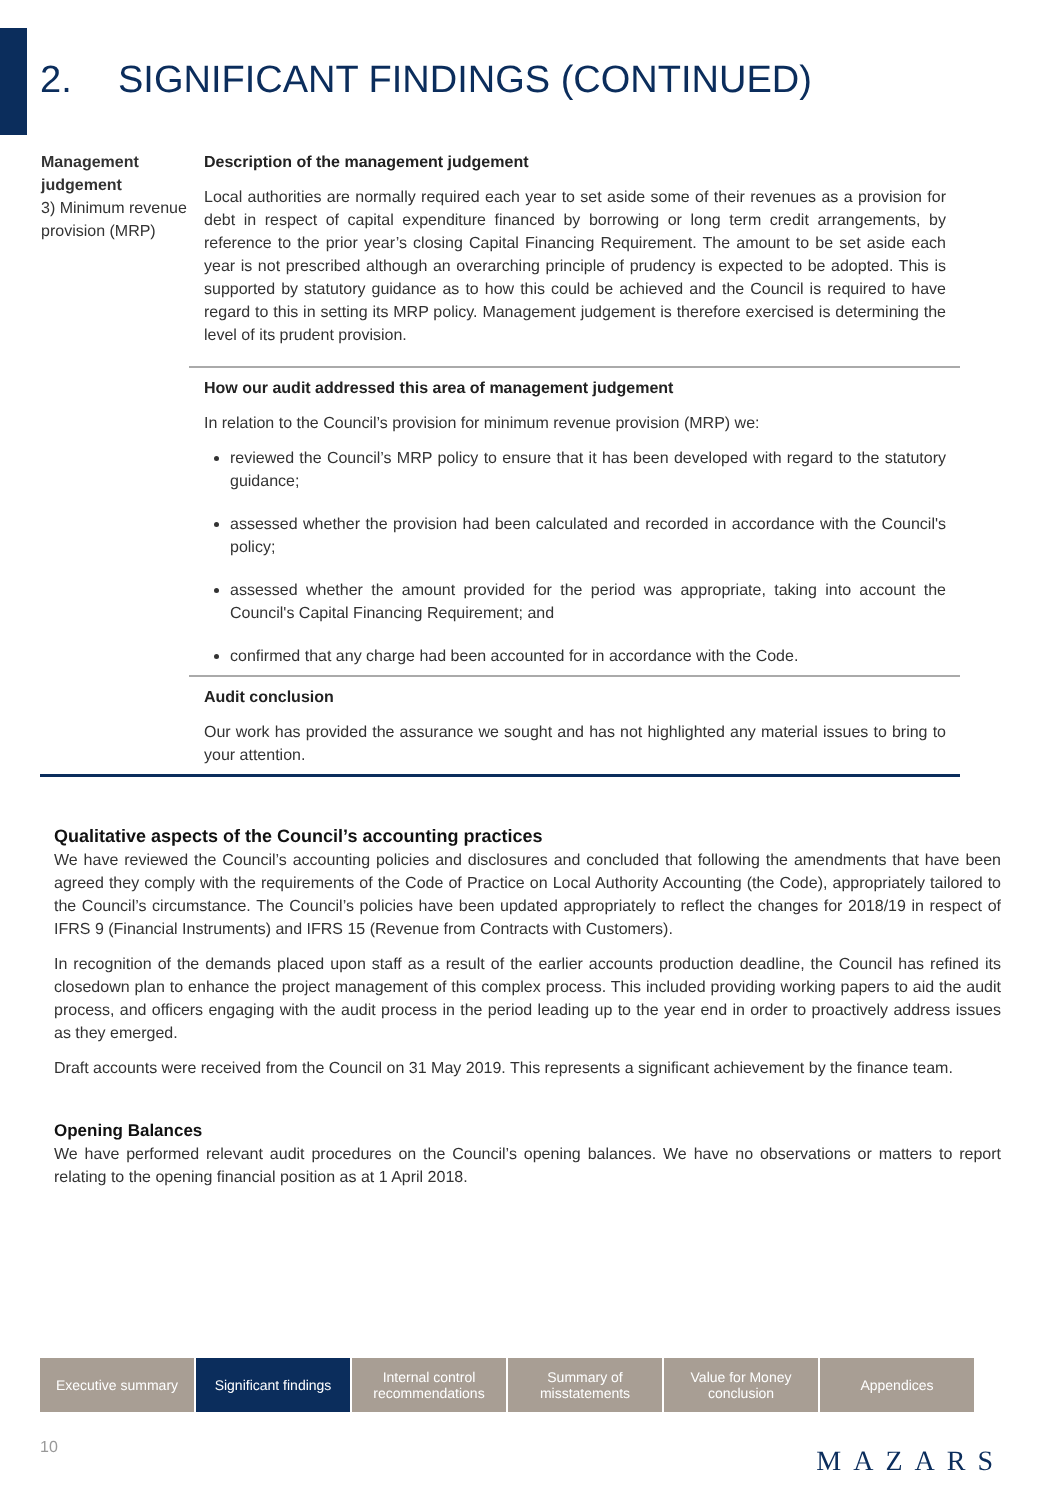2. SIGNIFICANT FINDINGS (CONTINUED)
| Management judgement 3) Minimum revenue provision (MRP) | Description of the management judgement Local authorities are normally required each year to set aside some of their revenues as a provision for debt in respect of capital expenditure financed by borrowing or long term credit arrangements, by reference to the prior year’s closing Capital Financing Requirement. The amount to be set aside each year is not prescribed although an overarching principle of prudency is expected to be adopted. This is supported by statutory guidance as to how this could be achieved and the Council is required to have regard to this in setting its MRP policy. Management judgement is therefore exercised is determining the level of its prudent provision. |
| | How our audit addressed this area of management judgement In relation to the Council’s provision for minimum revenue provision (MRP) we: reviewed the Council’s MRP policy to ensure that it has been developed with regard to the statutory guidance; assessed whether the provision had been calculated and recorded in accordance with the Council's policy; assessed whether the amount provided for the period was appropriate, taking into account the Council's Capital Financing Requirement; and confirmed that any charge had been accounted for in accordance with the Code. |
| | Audit conclusion Our work has provided the assurance we sought and has not highlighted any material issues to bring to your attention. |
Qualitative aspects of the Council’s accounting practices
We have reviewed the Council’s accounting policies and disclosures and concluded that following the amendments that have been agreed they comply with the requirements of the Code of Practice on Local Authority Accounting (the Code), appropriately tailored to the Council’s circumstance. The Council’s policies have been updated appropriately to reflect the changes for 2018/19 in respect of IFRS 9 (Financial Instruments) and IFRS 15 (Revenue from Contracts with Customers).
In recognition of the demands placed upon staff as a result of the earlier accounts production deadline, the Council has refined its closedown plan to enhance the project management of this complex process. This included providing working papers to aid the audit process, and officers engaging with the audit process in the period leading up to the year end in order to proactively address issues as they emerged.
Draft accounts were received from the Council on 31 May 2019. This represents a significant achievement by the finance team.
Opening Balances
We have performed relevant audit procedures on the Council’s opening balances. We have no observations or matters to report relating to the opening financial position as at 1 April 2018.
Executive summary Significant findings
Internal control recommendations
Summary of misstatements
Value for Money conclusion
Appendices
10 MAZARS